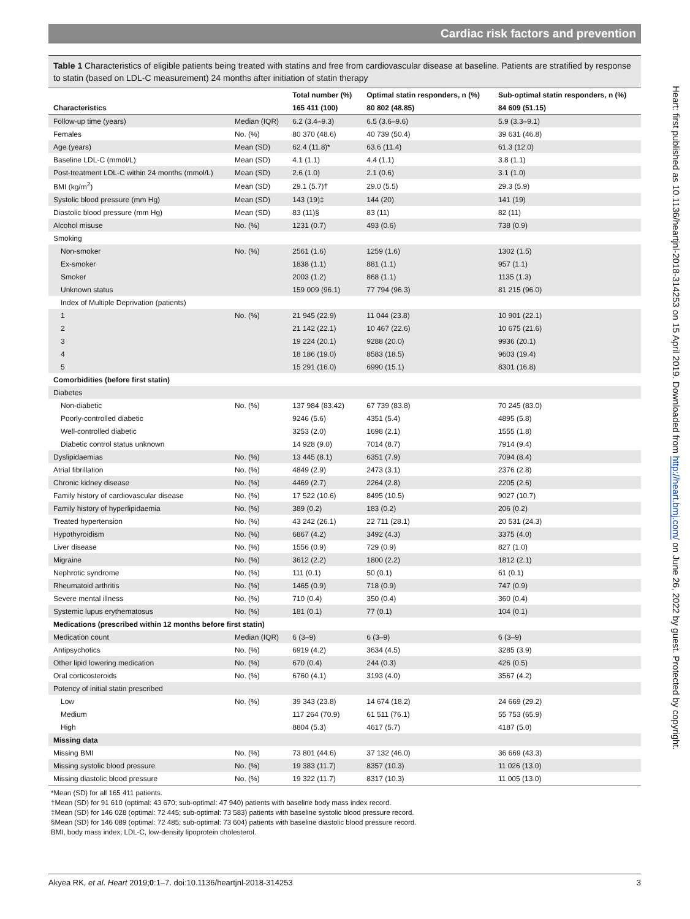Cardiac risk factors and prevention
Table 1 Characteristics of eligible patients being treated with statins and free from cardiovascular disease at baseline. Patients are stratified by response to statin (based on LDL-C measurement) 24 months after initiation of statin therapy
| | | Total number (%) | Optimal statin responders, n (%) | Sub-optimal statin responders, n (%) |
| --- | --- | --- | --- | --- |
| Characteristics | | 165 411 (100) | 80 802 (48.85) | 84 609 (51.15) |
| Follow-up time (years) | Median (IQR) | 6.2 (3.4–9.3) | 6.5 (3.6–9.6) | 5.9 (3.3–9.1) |
| Females | No. (%) | 80 370 (48.6) | 40 739 (50.4) | 39 631 (46.8) |
| Age (years) | Mean (SD) | 62.4 (11.8)* | 63.6 (11.4) | 61.3 (12.0) |
| Baseline LDL-C (mmol/L) | Mean (SD) | 4.1 (1.1) | 4.4 (1.1) | 3.8 (1.1) |
| Post-treatment LDL-C within 24 months (mmol/L) | Mean (SD) | 2.6 (1.0) | 2.1 (0.6) | 3.1 (1.0) |
| BMI (kg/m<sup>2</sup>) | Mean (SD) | 29.1 (5.7)† | 29.0 (5.5) | 29.3 (5.9) |
| Systolic blood pressure (mm Hg) | Mean (SD) | 143 (19)‡ | 144 (20) | 141 (19) |
| Diastolic blood pressure (mm Hg) | Mean (SD) | 83 (11)§ | 83 (11) | 82 (11) |
| Alcohol misuse | No. (%) | 1231 (0.7) | 493 (0.6) | 738 (0.9) |
| Smoking | | | | |
| Non-smoker | No. (%) | 2561 (1.6) | 1259 (1.6) | 1302 (1.5) |
| Ex-smoker | | 1838 (1.1) | 881 (1.1) | 957 (1.1) |
| Smoker | | 2003 (1.2) | 868 (1.1) | 1135 (1.3) |
| Unknown status | | 159 009 (96.1) | 77 794 (96.3) | 81 215 (96.0) |
| Index of Multiple Deprivation (patients) | | | | |
| 1 | No. (%) | 21 945 (22.9) | 11 044 (23.8) | 10 901 (22.1) |
| 2 | | 21 142 (22.1) | 10 467 (22.6) | 10 675 (21.6) |
| 3 | | 19 224 (20.1) | 9288 (20.0) | 9936 (20.1) |
| 4 | | 18 186 (19.0) | 8583 (18.5) | 9603 (19.4) |
| 5 | | 15 291 (16.0) | 6990 (15.1) | 8301 (16.8) |
| Comorbidities (before first statin) | | | | |
| Diabetes | | | | |
| Non-diabetic | No. (%) | 137 984 (83.42) | 67 739 (83.8) | 70 245 (83.0) |
| Poorly-controlled diabetic | | 9246 (5.6) | 4351 (5.4) | 4895 (5.8) |
| Well-controlled diabetic | | 3253 (2.0) | 1698 (2.1) | 1555 (1.8) |
| Diabetic control status unknown | | 14 928 (9.0) | 7014 (8.7) | 7914 (9.4) |
| Dyslipidaemias | No. (%) | 13 445 (8.1) | 6351 (7.9) | 7094 (8.4) |
| Atrial fibrillation | No. (%) | 4849 (2.9) | 2473 (3.1) | 2376 (2.8) |
| Chronic kidney disease | No. (%) | 4469 (2.7) | 2264 (2.8) | 2205 (2.6) |
| Family history of cardiovascular disease | No. (%) | 17 522 (10.6) | 8495 (10.5) | 9027 (10.7) |
| Family history of hyperlipidaemia | No. (%) | 389 (0.2) | 183 (0.2) | 206 (0.2) |
| Treated hypertension | No. (%) | 43 242 (26.1) | 22 711 (28.1) | 20 531 (24.3) |
| Hypothyroidism | No. (%) | 6867 (4.2) | 3492 (4.3) | 3375 (4.0) |
| Liver disease | No. (%) | 1556 (0.9) | 729 (0.9) | 827 (1.0) |
| Migraine | No. (%) | 3612 (2.2) | 1800 (2.2) | 1812 (2.1) |
| Nephrotic syndrome | No. (%) | 111 (0.1) | 50 (0.1) | 61 (0.1) |
| Rheumatoid arthritis | No. (%) | 1465 (0.9) | 718 (0.9) | 747 (0.9) |
| Severe mental illness | No. (%) | 710 (0.4) | 350 (0.4) | 360 (0.4) |
| Systemic lupus erythematosus | No. (%) | 181 (0.1) | 77 (0.1) | 104 (0.1) |
| Medications (prescribed within 12 months before first statin) | | | | |
| Medication count | Median (IQR) | 6 (3–9) | 6 (3–9) | 6 (3–9) |
| Antipsychotics | No. (%) | 6919 (4.2) | 3634 (4.5) | 3285 (3.9) |
| Other lipid lowering medication | No. (%) | 670 (0.4) | 244 (0.3) | 426 (0.5) |
| Oral corticosteroids | No. (%) | 6760 (4.1) | 3193 (4.0) | 3567 (4.2) |
| Potency of initial statin prescribed | | | | |
| Low | No. (%) | 39 343 (23.8) | 14 674 (18.2) | 24 669 (29.2) |
| Medium | | 117 264 (70.9) | 61 511 (76.1) | 55 753 (65.9) |
| High | | 8804 (5.3) | 4617 (5.7) | 4187 (5.0) |
| Missing data | | | | |
| Missing BMI | No. (%) | 73 801 (44.6) | 37 132 (46.0) | 36 669 (43.3) |
| Missing systolic blood pressure | No. (%) | 19 383 (11.7) | 8357 (10.3) | 11 026 (13.0) |
| Missing diastolic blood pressure | No. (%) | 19 322 (11.7) | 8317 (10.3) | 11 005 (13.0) |
*Mean (SD) for all 165 411 patients.
†Mean (SD) for 91 610 (optimal: 43 670; sub-optimal: 47 940) patients with baseline body mass index record.
‡Mean (SD) for 146 028 (optimal: 72 445; sub-optimal: 73 583) patients with baseline systolic blood pressure record.
§Mean (SD) for 146 089 (optimal: 72 485; sub-optimal: 73 604) patients with baseline diastolic blood pressure record.
BMI, body mass index; LDL-C, low-density lipoprotein cholesterol.
Heart: first published as 10.1136/heartjnl-2018-314253 on 15 April 2019. Downloaded from http://heart.bmj.com/ on June 26, 2022 by guest. Protected by copyright.
Akyea RK, et al. Heart 2019;0:1–7. doi:10.1136/heartjnl-2018-314253 3